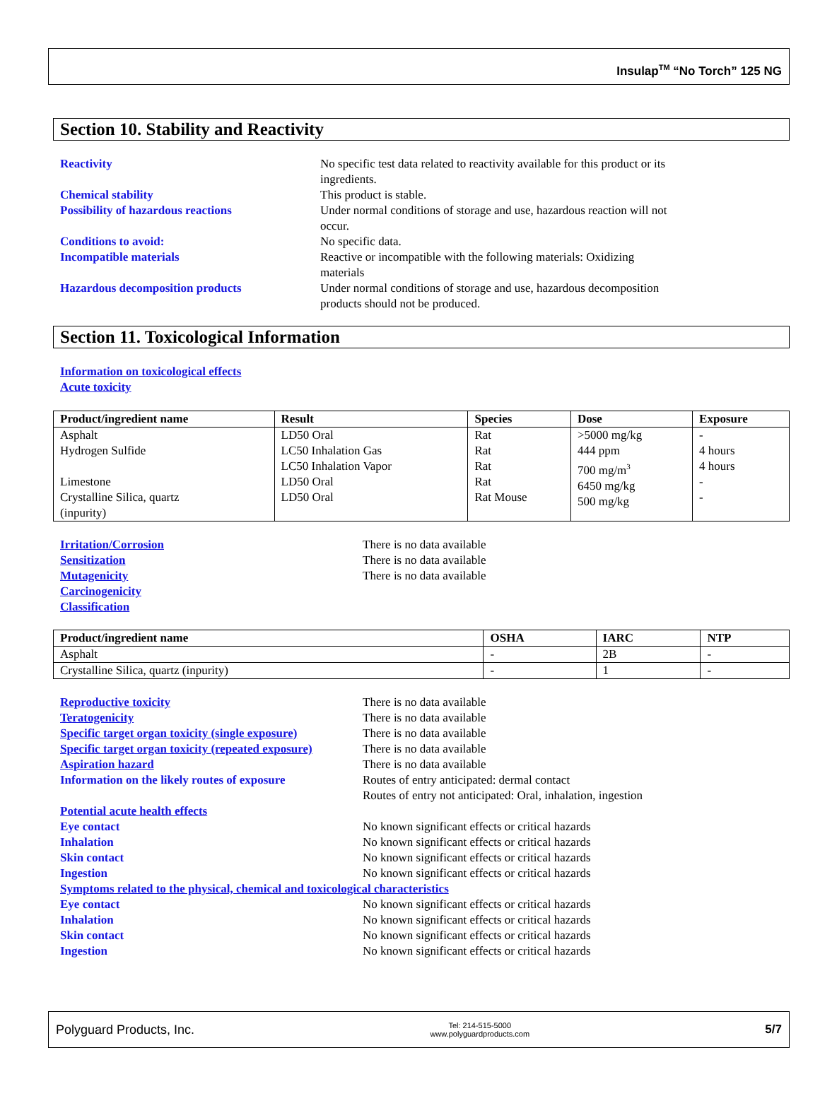Insulap<sup>TM</sup> “No Torch” 125 NG
Section 10. Stability and Reactivity
Reactivity No specific test data related to reactivity available for this product or its
ingredients.
Chemical stability This product is stable.
Possibility of hazardous reactions Under normal conditions of storage and use, hazardous reaction will not
occur.
Conditions to avoid: No specific data.
Incompatible materials Reactive or incompatible with the following materials: Oxidizing
materials
Hazardous decomposition products Under normal conditions of storage and use, hazardous decomposition
products should not be produced.
Section 11. Toxicological Information
Information on toxicological effects
Acute toxicity
| Product/ingredient name | Result | Species | Dose | Exposure |
| --- | --- | --- | --- | --- |
| Asphalt Hydrogen Sulfide Limestone Crystalline Silica, quartz (inpurity) | LD50 Oral LC50 Inhalation Gas LC50 Inhalation Vapor LD50 Oral LD50 Oral | Rat Rat Rat Rat Rat Mouse | >5000 mg/kg 444 ppm 700 mg/m<sup>3</sup> 6450 mg/kg 500 mg/kg | - 4 hours 4 hours - - |
Irritation/Corrosion There is no data available
Sensitization There is no data available
Mutagenicity There is no data available
Carcinogenicity
Classification
| Product/ingredient name | OSHA | IARC | NTP |
| --- | --- | --- | --- |
| Asphalt | - | 2B | - |
| Crystalline Silica, quartz (inpurity) | - | 1 | - |
Reproductive toxicity There is no data available
Teratogenicity There is no data available
Specific target organ toxicity (single exposure)
There is no data available
Specific target organ toxicity (repeated exposure)
There is no data available
Aspiration hazard There is no data available
Information on the likely routes of exposure
Routes of entry anticipated: dermal contact
Routes of entry not anticipated: Oral, inhalation, ingestion
Potential acute health effects
Eye contact No known significant effects or critical hazards
Inhalation No known significant effects or critical hazards
Skin contact No known significant effects or critical hazards
Ingestion No known significant effects or critical hazards
Symptoms related to the physical, chemical and toxicological characteristics
Eye contact No known significant effects or critical hazards
Inhalation No known significant effects or critical hazards
Skin contact No known significant effects or critical hazards
Ingestion No known significant effects or critical hazards
Polyguard Products, Inc.
Tel: 214-515-5000
www.polyguardproducts.com
5/7